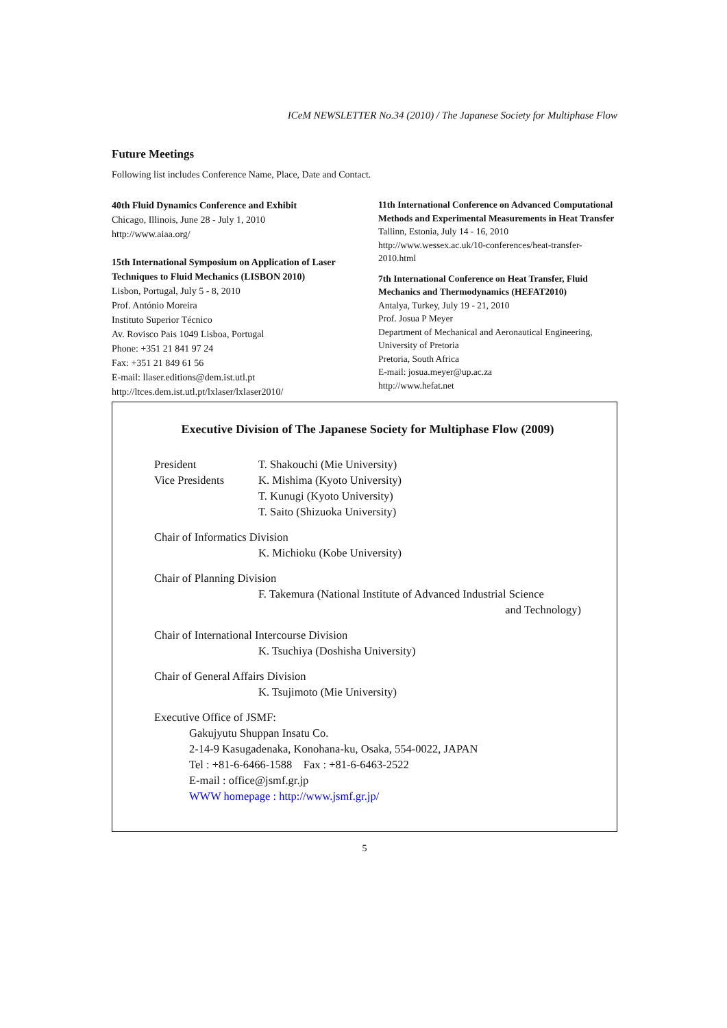ICeM NEWSLETTER No.34 (2010) / The Japanese Society for Multiphase Flow
Future Meetings
Following list includes Conference Name, Place, Date and Contact.
40th Fluid Dynamics Conference and Exhibit
Chicago, Illinois, June 28 - July 1, 2010
http://www.aiaa.org/
15th International Symposium on Application of Laser Techniques to Fluid Mechanics (LISBON 2010)
Lisbon, Portugal, July 5 - 8, 2010
Prof. António Moreira
Instituto Superior Técnico
Av. Rovisco Pais 1049 Lisboa, Portugal
Phone: +351 21 841 97 24
Fax: +351 21 849 61 56
E-mail: llaser.editions@dem.ist.utl.pt
http://ltces.dem.ist.utl.pt/lxlaser/lxlaser2010/
11th International Conference on Advanced Computational Methods and Experimental Measurements in Heat Transfer
Tallinn, Estonia, July 14 - 16, 2010
http://www.wessex.ac.uk/10-conferences/heat-transfer-2010.html
7th International Conference on Heat Transfer, Fluid Mechanics and Thermodynamics (HEFAT2010)
Antalya, Turkey, July 19 - 21, 2010
Prof. Josua P Meyer
Department of Mechanical and Aeronautical Engineering, University of Pretoria
Pretoria, South Africa
E-mail: josua.meyer@up.ac.za
http://www.hefat.net
Executive Division of The Japanese Society for Multiphase Flow (2009)
President T. Shakouchi (Mie University)
Vice Presidents K. Mishima (Kyoto University)
T. Kunugi (Kyoto University)
T. Saito (Shizuoka University)
Chair of Informatics Division
K. Michioku (Kobe University)
Chair of Planning Division
F. Takemura (National Institute of Advanced Industrial Science
and Technology)
Chair of International Intercourse Division
K. Tsuchiya (Doshisha University)
Chair of General Affairs Division
K. Tsujimoto (Mie University)
Executive Office of JSMF:
Gakujyutu Shuppan Insatu Co.
2-14-9 Kasugadenaka, Konohana-ku, Osaka, 554-0022, JAPAN
Tel : +81-6-6466-1588 Fax : +81-6-6463-2522
E-mail : office@jsmf.gr.jp
WWW homepage : http://www.jsmf.gr.jp/
5